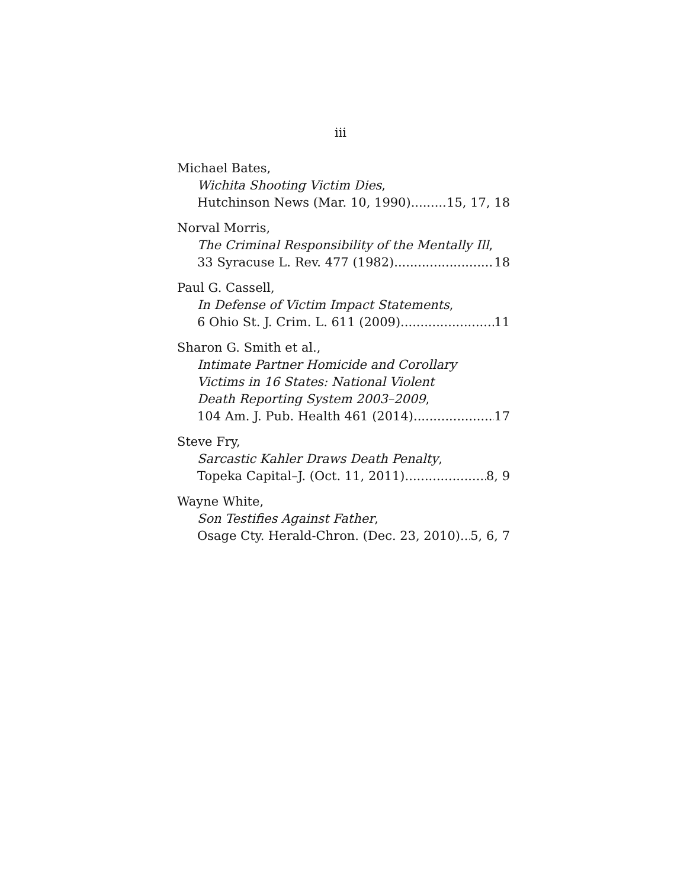iii
Michael Bates,
Wichita Shooting Victim Dies,
Hutchinson News (Mar. 10, 1990) 15, 17, 18
Norval Morris,
The Criminal Responsibility of the Mentally Ill,
33 Syracuse L. Rev. 477 (1982) 18
Paul G. Cassell,
In Defense of Victim Impact Statements,
6 Ohio St. J. Crim. L. 611 (2009) 11
Sharon G. Smith et al.,
Intimate Partner Homicide and Corollary
Victims in 16 States: National Violent
Death Reporting System 2003–2009,
104 Am. J. Pub. Health 461 (2014) 17
Steve Fry,
Sarcastic Kahler Draws Death Penalty,
Topeka Capital–J. (Oct. 11, 2011) 8, 9
Wayne White,
Son Testifies Against Father,
Osage Cty. Herald-Chron. (Dec. 23, 2010) 5, 6, 7